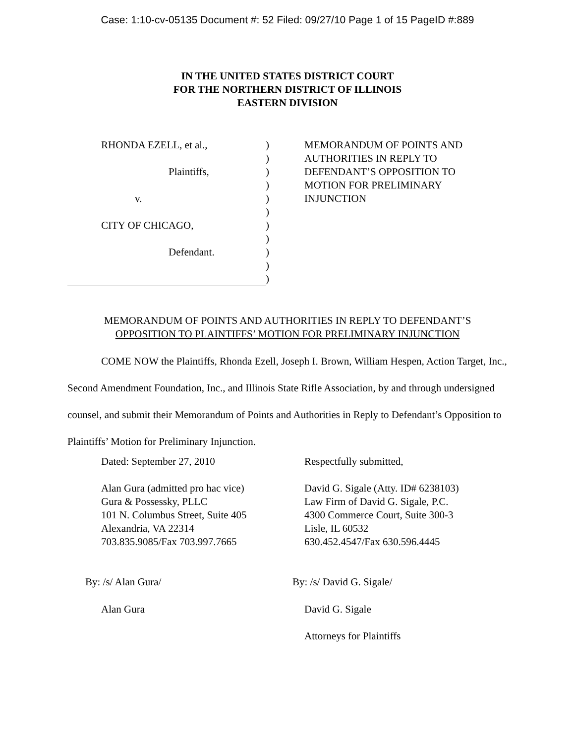Case: 1:10-cv-05135 Document #: 52 Filed: 09/27/10 Page 1 of 15 PageID #:889
IN THE UNITED STATES DISTRICT COURT
FOR THE NORTHERN DISTRICT OF ILLINOIS
EASTERN DIVISION
RHONDA EZELL, et al.,
Plaintiffs,
v.
CITY OF CHICAGO,
Defendant.
)
)
)
)
)
)
)
)
)
)
)
MEMORANDUM OF POINTS AND AUTHORITIES IN REPLY TO DEFENDANT’S OPPOSITION TO MOTION FOR PRELIMINARY INJUNCTION
MEMORANDUM OF POINTS AND AUTHORITIES IN REPLY TO DEFENDANT’S
OPPOSITION TO PLAINTIFFS’ MOTION FOR PRELIMINARY INJUNCTION
COME NOW the Plaintiffs, Rhonda Ezell, Joseph I. Brown, William Hespen, Action Target, Inc., Second Amendment Foundation, Inc., and Illinois State Rifle Association, by and through undersigned counsel, and submit their Memorandum of Points and Authorities in Reply to Defendant’s Opposition to Plaintiffs’ Motion for Preliminary Injunction.
Dated: September 27, 2010 Respectfully submitted,
Alan Gura (admitted pro hac vice)
Gura & Possessky, PLLC
101 N. Columbus Street, Suite 405
Alexandria, VA 22314
703.835.9085/Fax 703.997.7665
David G. Sigale (Atty. ID# 6238103)
Law Firm of David G. Sigale, P.C.
4300 Commerce Court, Suite 300-3
Lisle, IL 60532
630.452.4547/Fax 630.596.4445
By: /s/ Alan Gura/ By: /s/ David G. Sigale/
Alan Gura David G. Sigale
Attorneys for Plaintiffs